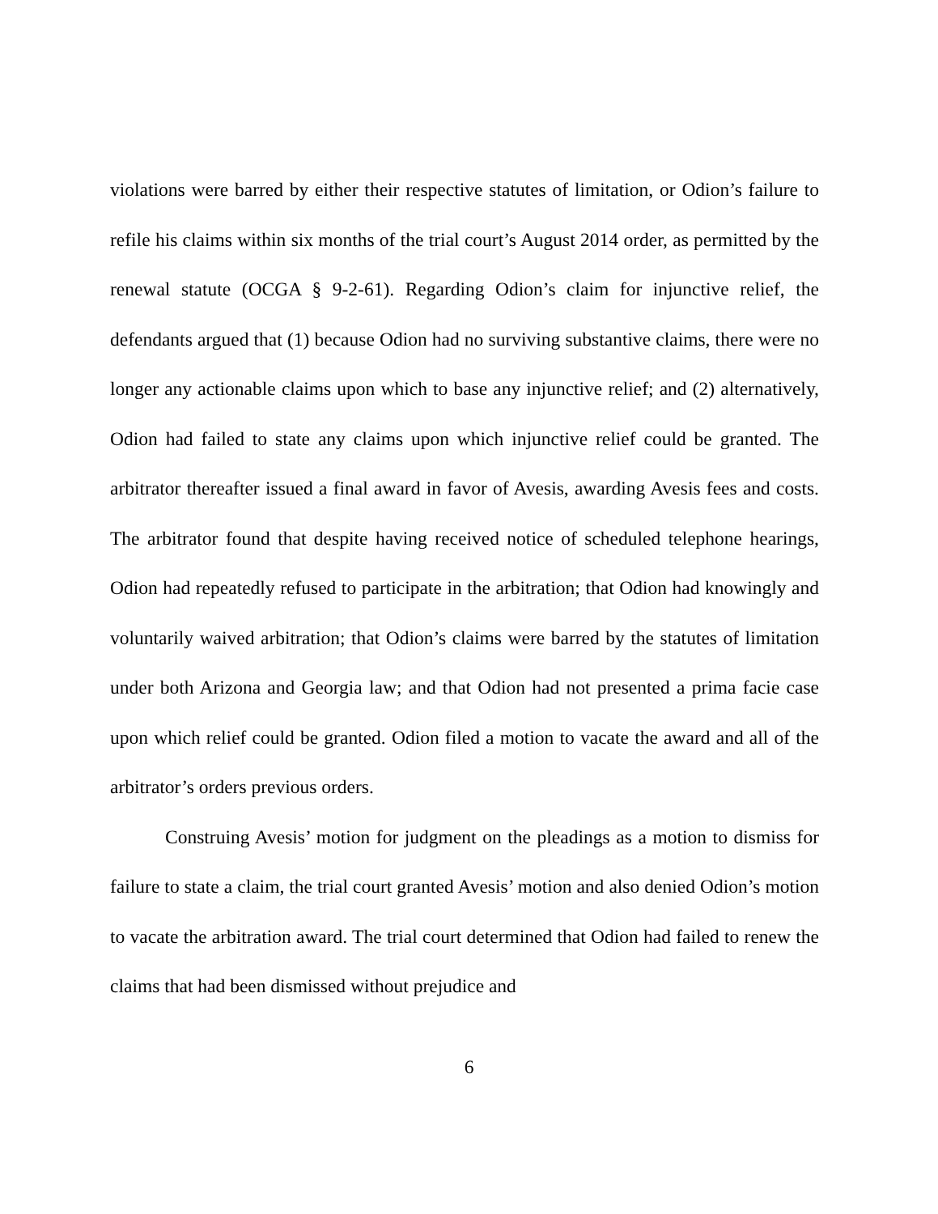violations were barred by either their respective statutes of limitation, or Odion’s failure to refile his claims within six months of the trial court’s August 2014 order, as permitted by the renewal statute (OCGA § 9-2-61). Regarding Odion’s claim for injunctive relief, the defendants argued that (1) because Odion had no surviving substantive claims, there were no longer any actionable claims upon which to base any injunctive relief; and (2) alternatively, Odion had failed to state any claims upon which injunctive relief could be granted. The arbitrator thereafter issued a final award in favor of Avesis, awarding Avesis fees and costs. The arbitrator found that despite having received notice of scheduled telephone hearings, Odion had repeatedly refused to participate in the arbitration; that Odion had knowingly and voluntarily waived arbitration; that Odion’s claims were barred by the statutes of limitation under both Arizona and Georgia law; and that Odion had not presented a prima facie case upon which relief could be granted. Odion filed a motion to vacate the award and all of the arbitrator’s orders previous orders.
Construing Avesis’ motion for judgment on the pleadings as a motion to dismiss for failure to state a claim, the trial court granted Avesis’ motion and also denied Odion’s motion to vacate the arbitration award. The trial court determined that Odion had failed to renew the claims that had been dismissed without prejudice and
6